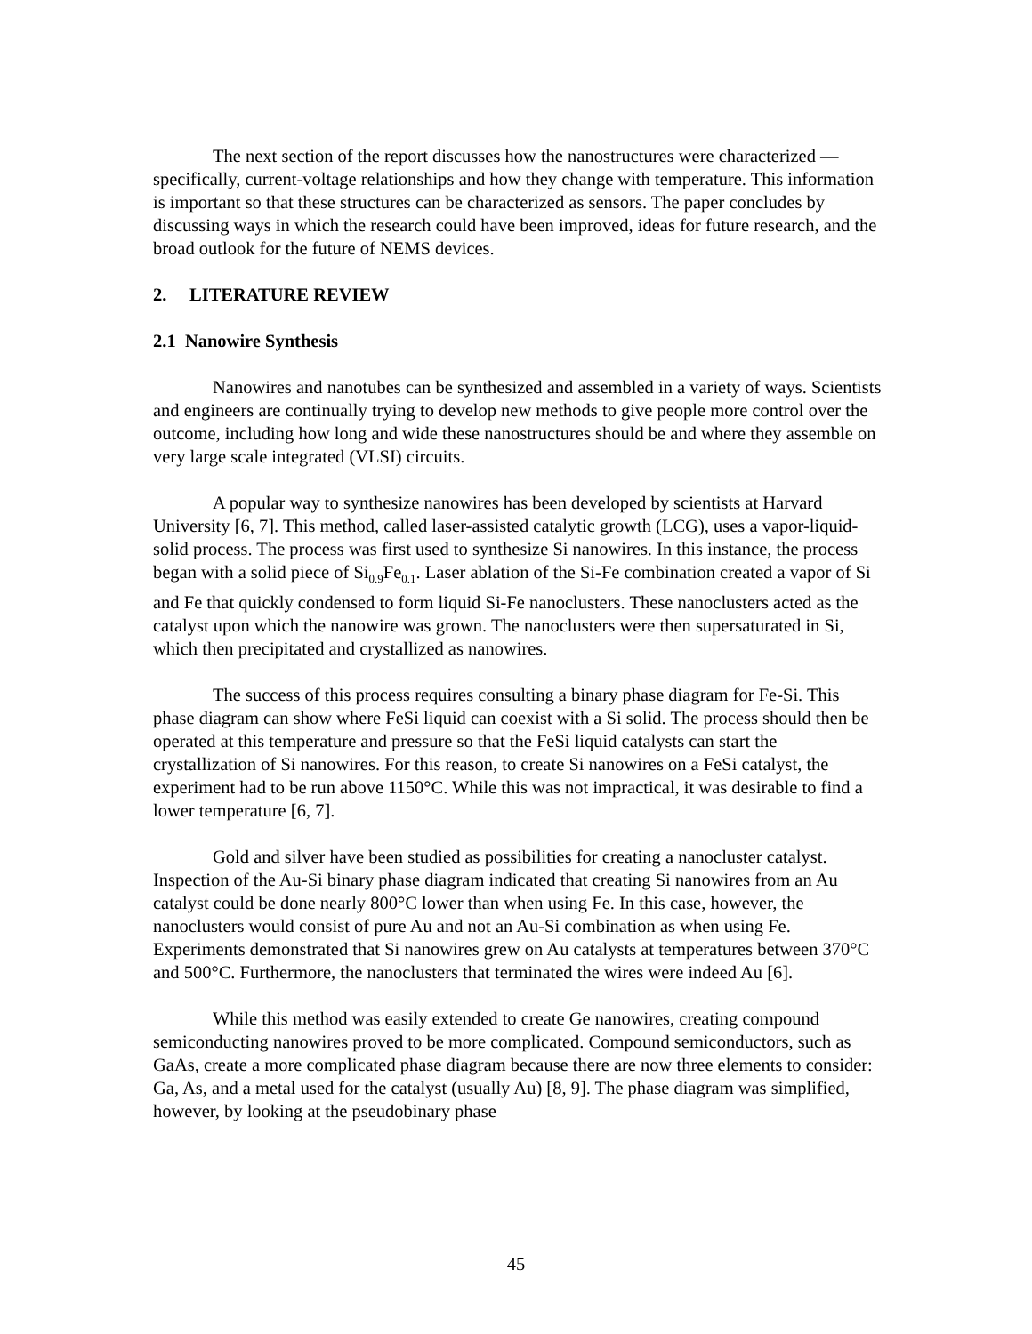The next section of the report discusses how the nanostructures were characterized — specifically, current-voltage relationships and how they change with temperature. This information is important so that these structures can be characterized as sensors. The paper concludes by discussing ways in which the research could have been improved, ideas for future research, and the broad outlook for the future of NEMS devices.
2. LITERATURE REVIEW
2.1 Nanowire Synthesis
Nanowires and nanotubes can be synthesized and assembled in a variety of ways. Scientists and engineers are continually trying to develop new methods to give people more control over the outcome, including how long and wide these nanostructures should be and where they assemble on very large scale integrated (VLSI) circuits.
A popular way to synthesize nanowires has been developed by scientists at Harvard University [6, 7]. This method, called laser-assisted catalytic growth (LCG), uses a vapor-liquid-solid process. The process was first used to synthesize Si nanowires. In this instance, the process began with a solid piece of Si<sub>0.9</sub>Fe<sub>0.1</sub>. Laser ablation of the Si-Fe combination created a vapor of Si and Fe that quickly condensed to form liquid Si-Fe nanoclusters. These nanoclusters acted as the catalyst upon which the nanowire was grown. The nanoclusters were then supersaturated in Si, which then precipitated and crystallized as nanowires.
The success of this process requires consulting a binary phase diagram for Fe-Si. This phase diagram can show where FeSi liquid can coexist with a Si solid. The process should then be operated at this temperature and pressure so that the FeSi liquid catalysts can start the crystallization of Si nanowires. For this reason, to create Si nanowires on a FeSi catalyst, the experiment had to be run above 1150°C. While this was not impractical, it was desirable to find a lower temperature [6, 7].
Gold and silver have been studied as possibilities for creating a nanocluster catalyst. Inspection of the Au-Si binary phase diagram indicated that creating Si nanowires from an Au catalyst could be done nearly 800°C lower than when using Fe. In this case, however, the nanoclusters would consist of pure Au and not an Au-Si combination as when using Fe. Experiments demonstrated that Si nanowires grew on Au catalysts at temperatures between 370°C and 500°C. Furthermore, the nanoclusters that terminated the wires were indeed Au [6].
While this method was easily extended to create Ge nanowires, creating compound semiconducting nanowires proved to be more complicated. Compound semiconductors, such as GaAs, create a more complicated phase diagram because there are now three elements to consider: Ga, As, and a metal used for the catalyst (usually Au) [8, 9]. The phase diagram was simplified, however, by looking at the pseudobinary phase
45